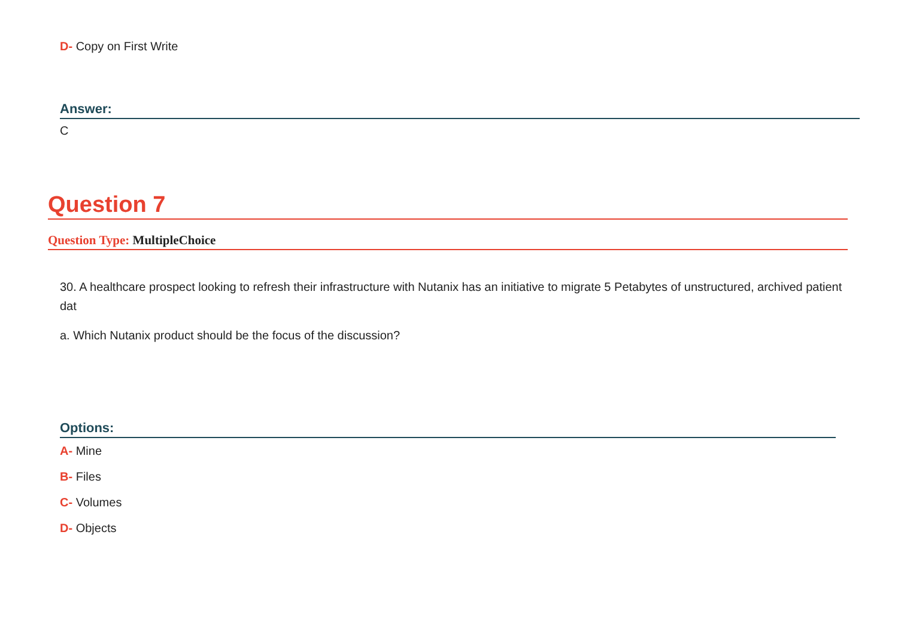D- Copy on First Write
Answer:
C
Question 7
Question Type: MultipleChoice
30. A healthcare prospect looking to refresh their infrastructure with Nutanix has an initiative to migrate 5 Petabytes of unstructured, archived patient dat
a. Which Nutanix product should be the focus of the discussion?
Options:
A- Mine
B- Files
C- Volumes
D- Objects